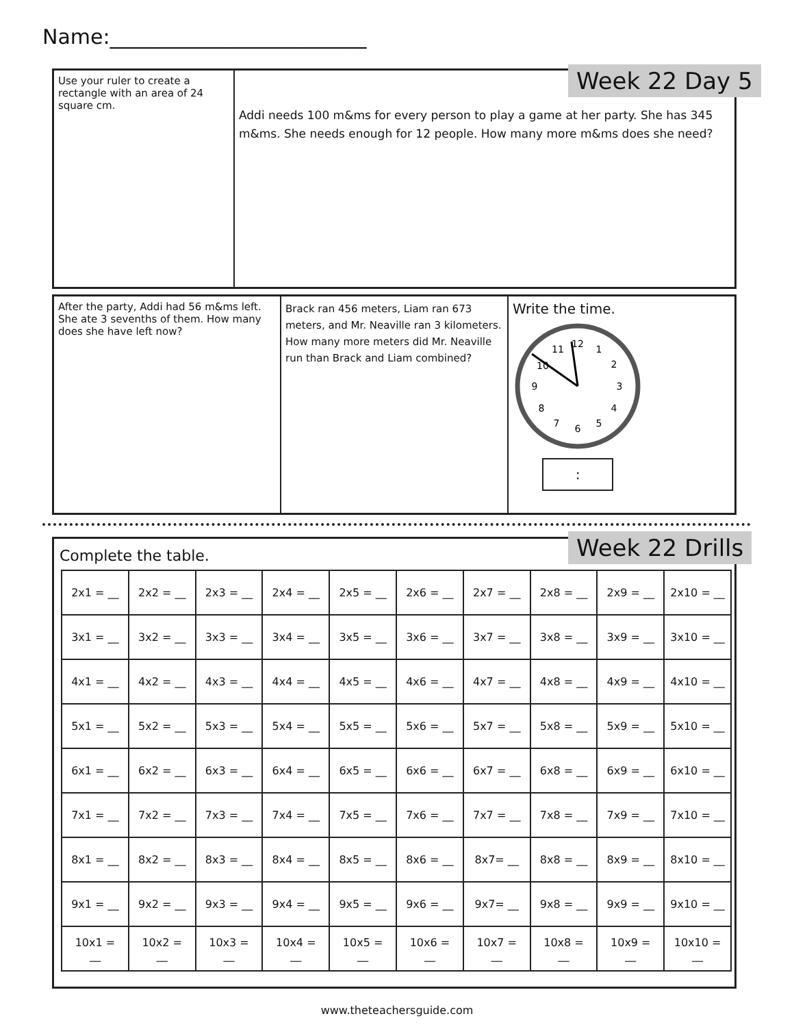Name:_________________________
Use your ruler to create a rectangle with an area of 24 square cm.
Addi needs 100 m&ms for every person to play a game at her party. She has 345 m&ms. She needs enough for 12 people. How many more m&ms does she need?
Week 22 Day 5
After the party, Addi had 56 m&ms left. She ate 3 sevenths of them. How many does she have left now?
Brack ran 456 meters, Liam ran 673 meters, and Mr. Neaville ran 3 kilometers. How many more meters did Mr. Neaville run than Brack and Liam combined?
Write the time.
12
1
2
3
4
5
6
7
8
9
10
11
:
Complete the table.
| 2x1 = __ | 2x2 = __ | 2x3 = __ | 2x4 = __ | 2x5 = __ | 2x6 = __ | 2x7 = __ | 2x8 = __ | 2x9 = __ | 2x10 = __ |
| 3x1 = __ | 3x2 = __ | 3x3 = __ | 3x4 = __ | 3x5 = __ | 3x6 = __ | 3x7 = __ | 3x8 = __ | 3x9 = __ | 3x10 = __ |
| 4x1 = __ | 4x2 = __ | 4x3 = __ | 4x4 = __ | 4x5 = __ | 4x6 = __ | 4x7 = __ | 4x8 = __ | 4x9 = __ | 4x10 = __ |
| 5x1 = __ | 5x2 = __ | 5x3 = __ | 5x4 = __ | 5x5 = __ | 5x6 = __ | 5x7 = __ | 5x8 = __ | 5x9 = __ | 5x10 = __ |
| 6x1 = __ | 6x2 = __ | 6x3 = __ | 6x4 = __ | 6x5 = __ | 6x6 = __ | 6x7 = __ | 6x8 = __ | 6x9 = __ | 6x10 = __ |
| 7x1 = __ | 7x2 = __ | 7x3 = __ | 7x4 = __ | 7x5 = __ | 7x6 = __ | 7x7 = __ | 7x8 = __ | 7x9 = __ | 7x10 = __ |
| 8x1 = __ | 8x2 = __ | 8x3 = __ | 8x4 = __ | 8x5 = __ | 8x6 = __ | 8x7= __ | 8x8 = __ | 8x9 = __ | 8x10 = __ |
| 9x1 = __ | 9x2 = __ | 9x3 = __ | 9x4 = __ | 9x5 = __ | 9x6 = __ | 9x7= __ | 9x8 = __ | 9x9 = __ | 9x10 = __ |
| 10x1 = __ | 10x2 = __ | 10x3 = __ | 10x4 = __ | 10x5 = __ | 10x6 = __ | 10x7 = __ | 10x8 = __ | 10x9 = __ | 10x10 = __ |
Week 22 Drills
www.theteachersguide.com